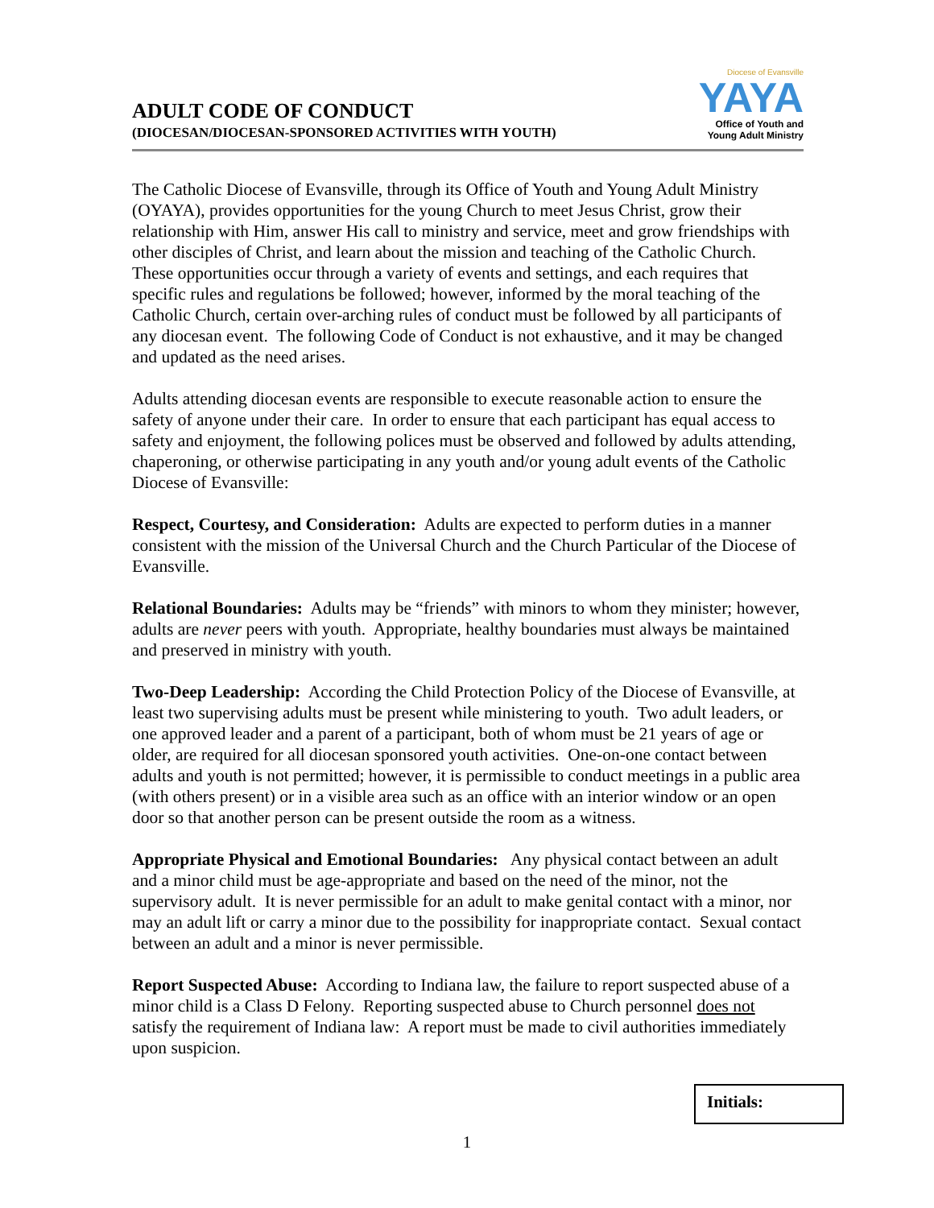ADULT CODE OF CONDUCT
(DIOCESAN/DIOCESAN-SPONSORED ACTIVITIES WITH YOUTH)
Diocese of Evansville
YAYA
Office of Youth and
Young Adult Ministry
The Catholic Diocese of Evansville, through its Office of Youth and Young Adult Ministry (OYAYA), provides opportunities for the young Church to meet Jesus Christ, grow their relationship with Him, answer His call to ministry and service, meet and grow friendships with other disciples of Christ, and learn about the mission and teaching of the Catholic Church. These opportunities occur through a variety of events and settings, and each requires that specific rules and regulations be followed; however, informed by the moral teaching of the Catholic Church, certain over-arching rules of conduct must be followed by all participants of any diocesan event. The following Code of Conduct is not exhaustive, and it may be changed and updated as the need arises.
Adults attending diocesan events are responsible to execute reasonable action to ensure the safety of anyone under their care. In order to ensure that each participant has equal access to safety and enjoyment, the following polices must be observed and followed by adults attending, chaperoning, or otherwise participating in any youth and/or young adult events of the Catholic Diocese of Evansville:
Respect, Courtesy, and Consideration: Adults are expected to perform duties in a manner consistent with the mission of the Universal Church and the Church Particular of the Diocese of Evansville.
Relational Boundaries: Adults may be “friends” with minors to whom they minister; however, adults are never peers with youth. Appropriate, healthy boundaries must always be maintained and preserved in ministry with youth.
Two-Deep Leadership: According the Child Protection Policy of the Diocese of Evansville, at least two supervising adults must be present while ministering to youth. Two adult leaders, or one approved leader and a parent of a participant, both of whom must be 21 years of age or older, are required for all diocesan sponsored youth activities. One-on-one contact between adults and youth is not permitted; however, it is permissible to conduct meetings in a public area (with others present) or in a visible area such as an office with an interior window or an open door so that another person can be present outside the room as a witness.
Appropriate Physical and Emotional Boundaries: Any physical contact between an adult and a minor child must be age-appropriate and based on the need of the minor, not the supervisory adult. It is never permissible for an adult to make genital contact with a minor, nor may an adult lift or carry a minor due to the possibility for inappropriate contact. Sexual contact between an adult and a minor is never permissible.
Report Suspected Abuse: According to Indiana law, the failure to report suspected abuse of a minor child is a Class D Felony. Reporting suspected abuse to Church personnel does not satisfy the requirement of Indiana law: A report must be made to civil authorities immediately upon suspicion.
Initials:
1